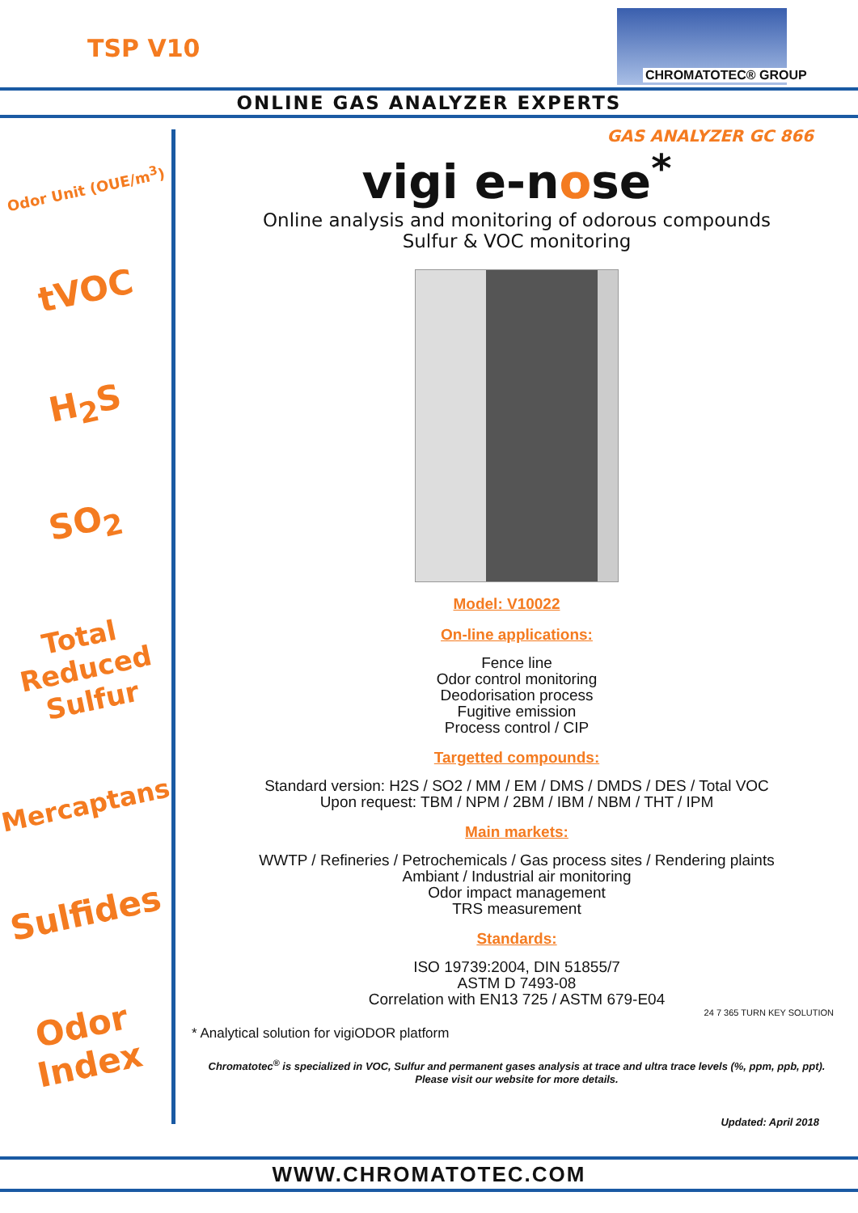TSP V10
CHROMATOTEC® GROUP
ONLINE GAS ANALYZER EXPERTS
GAS ANALYZER GC 866
Odor Unit (OUE/m<sup>3</sup>)
tVOC
H<sub>2</sub>S
SO<sub>2</sub>
Total Reduced Sulfur
Mercaptans
Sulfides
Odor Index
vigi e-nose<sup>*</sup>
Online analysis and monitoring of odorous compounds
Sulfur & VOC monitoring
Model: V10022
On-line applications:
Fence line
Odor control monitoring
Deodorisation process
Fugitive emission
Process control / CIP
Targetted compounds:
Standard version: H2S / SO2 / MM / EM / DMS / DMDS / DES / Total VOC
Upon request: TBM / NPM / 2BM / IBM / NBM / THT / IPM
Main markets:
WWTP / Refineries / Petrochemicals / Gas process sites / Rendering plaints
Ambiant / Industrial air monitoring
Odor impact management
TRS measurement
Standards:
ISO 19739:2004, DIN 51855/7
ASTM D 7493-08
Correlation with EN13 725 / ASTM 679-E04
24 7 365 TURN KEY SOLUTION
* Analytical solution for vigiODOR platform
Chromatotec<sup>®</sup> is specialized in VOC, Sulfur and permanent gases analysis at trace and ultra trace levels (%, ppm, ppb, ppt).
Please visit our website for more details.
Updated: April 2018
WWW.CHROMATOTEC.COM